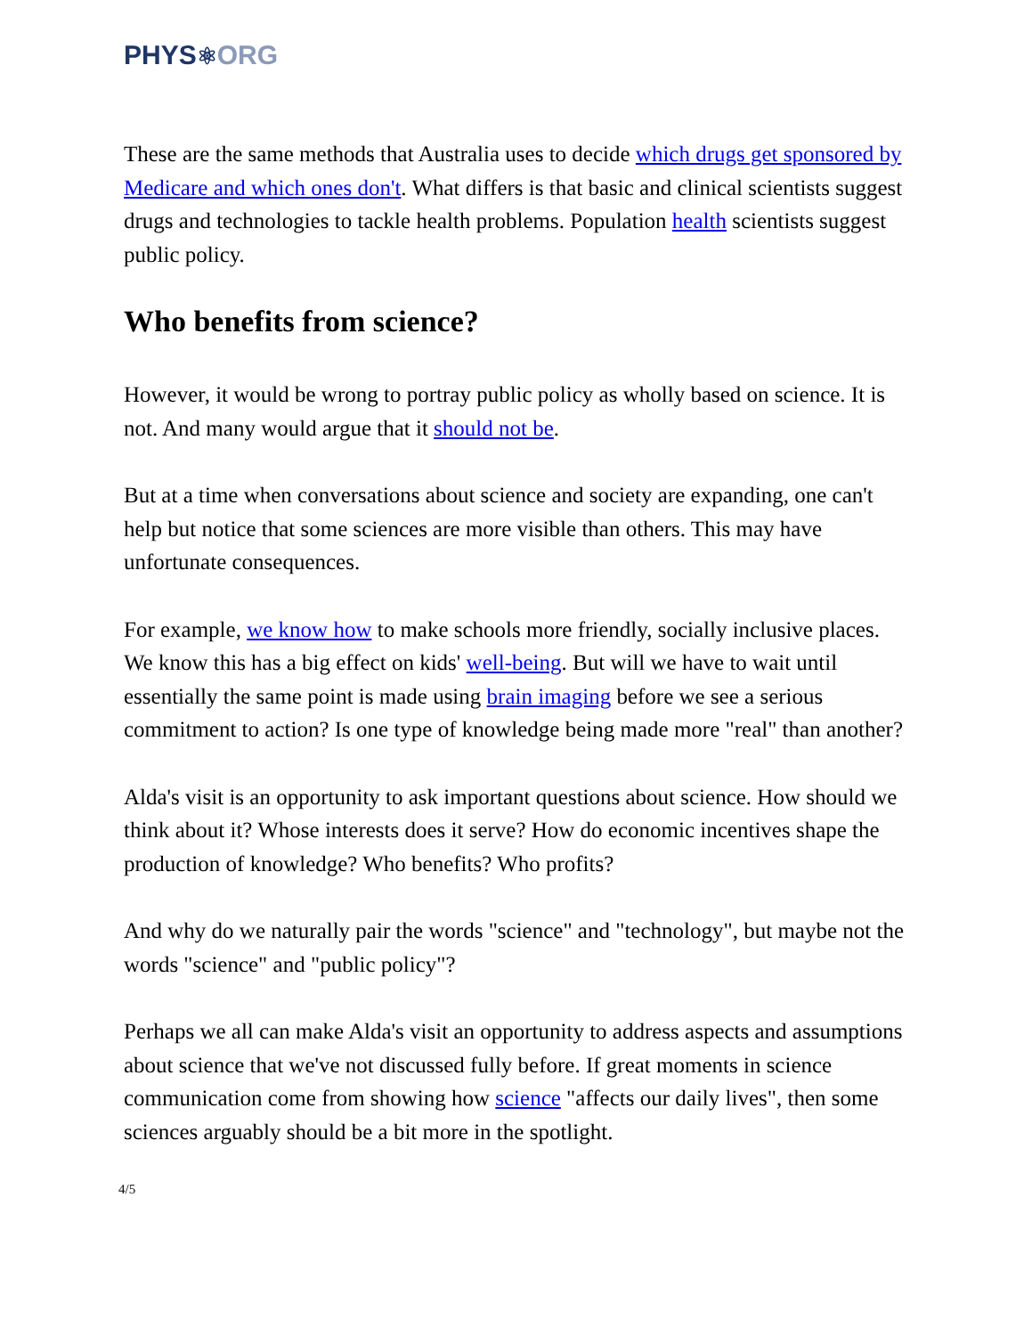PHYS⚛ORG
These are the same methods that Australia uses to decide which drugs get sponsored by Medicare and which ones don't. What differs is that basic and clinical scientists suggest drugs and technologies to tackle health problems. Population health scientists suggest public policy.
Who benefits from science?
However, it would be wrong to portray public policy as wholly based on science. It is not. And many would argue that it should not be.
But at a time when conversations about science and society are expanding, one can't help but notice that some sciences are more visible than others. This may have unfortunate consequences.
For example, we know how to make schools more friendly, socially inclusive places. We know this has a big effect on kids' well-being. But will we have to wait until essentially the same point is made using brain imaging before we see a serious commitment to action? Is one type of knowledge being made more "real" than another?
Alda's visit is an opportunity to ask important questions about science. How should we think about it? Whose interests does it serve? How do economic incentives shape the production of knowledge? Who benefits? Who profits?
And why do we naturally pair the words "science" and "technology", but maybe not the words "science" and "public policy"?
Perhaps we all can make Alda's visit an opportunity to address aspects and assumptions about science that we've not discussed fully before. If great moments in science communication come from showing how science "affects our daily lives", then some sciences arguably should be a bit more in the spotlight.
4/5